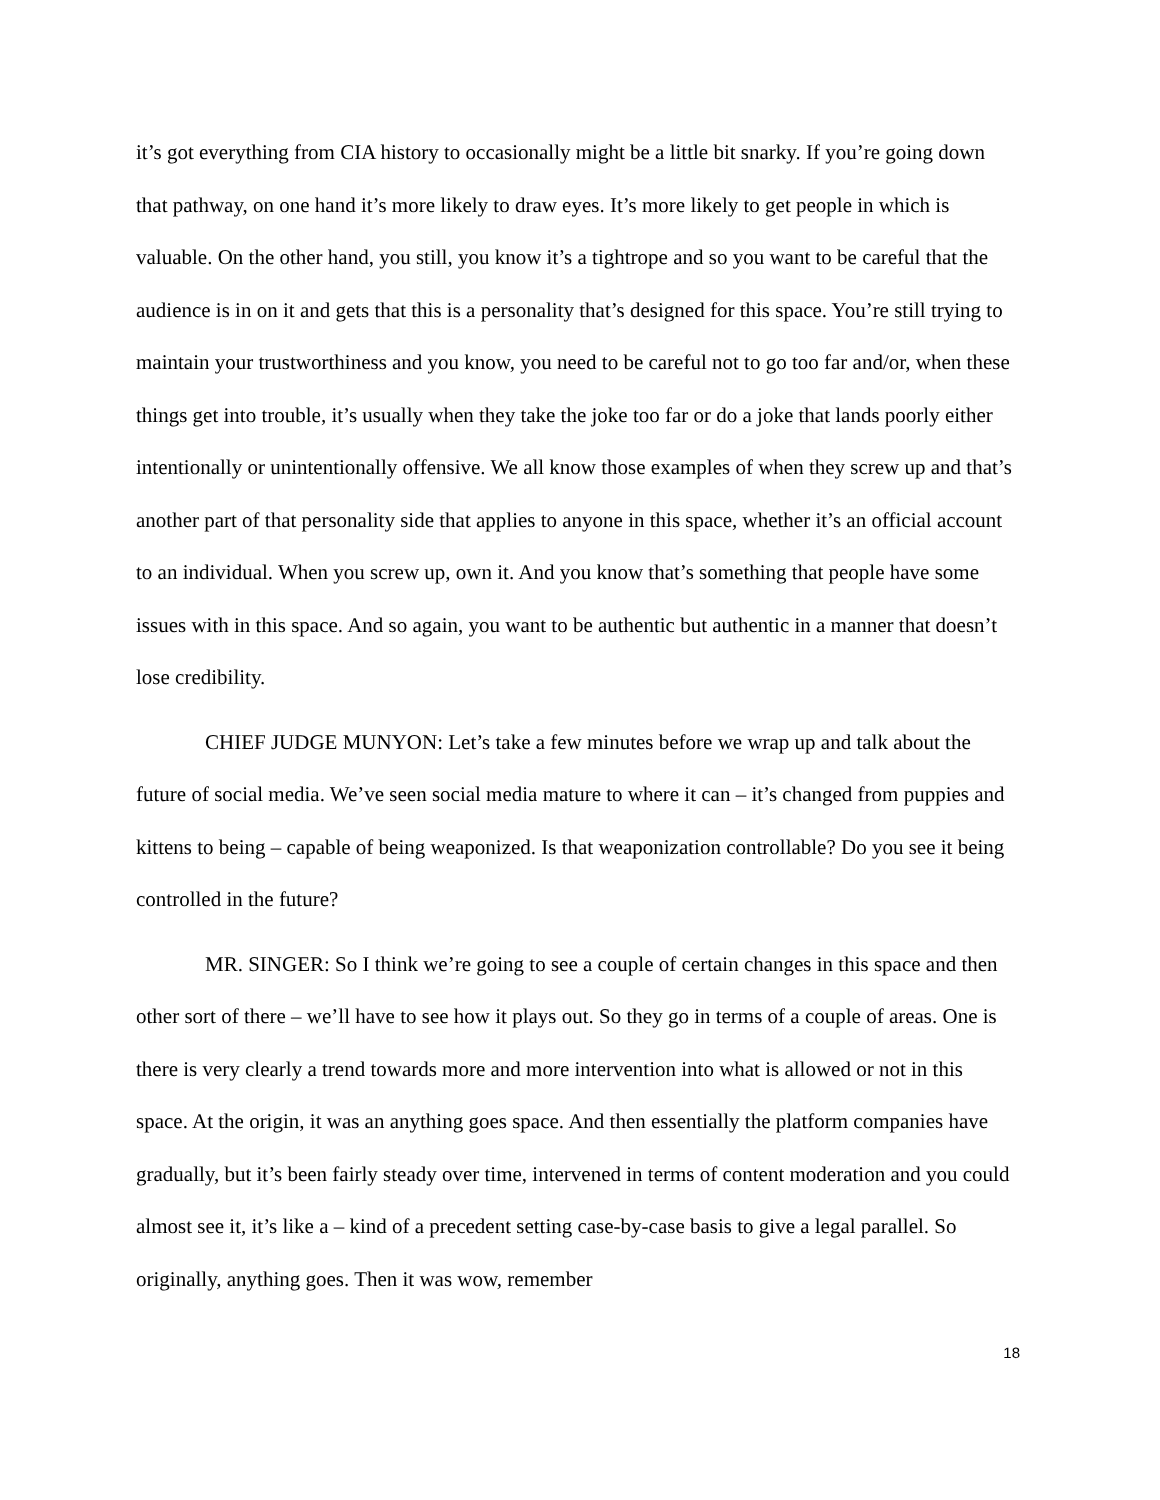it’s got everything from CIA history to occasionally might be a little bit snarky. If you’re going down that pathway, on one hand it’s more likely to draw eyes. It’s more likely to get people in which is valuable. On the other hand, you still, you know it’s a tightrope and so you want to be careful that the audience is in on it and gets that this is a personality that’s designed for this space. You’re still trying to maintain your trustworthiness and you know, you need to be careful not to go too far and/or, when these things get into trouble, it’s usually when they take the joke too far or do a joke that lands poorly either intentionally or unintentionally offensive. We all know those examples of when they screw up and that’s another part of that personality side that applies to anyone in this space, whether it’s an official account to an individual. When you screw up, own it. And you know that’s something that people have some issues with in this space. And so again, you want to be authentic but authentic in a manner that doesn’t lose credibility.
CHIEF JUDGE MUNYON: Let’s take a few minutes before we wrap up and talk about the future of social media. We’ve seen social media mature to where it can – it’s changed from puppies and kittens to being – capable of being weaponized. Is that weaponization controllable? Do you see it being controlled in the future?
MR. SINGER: So I think we’re going to see a couple of certain changes in this space and then other sort of there – we’ll have to see how it plays out. So they go in terms of a couple of areas. One is there is very clearly a trend towards more and more intervention into what is allowed or not in this space. At the origin, it was an anything goes space. And then essentially the platform companies have gradually, but it’s been fairly steady over time, intervened in terms of content moderation and you could almost see it, it’s like a – kind of a precedent setting case-by-case basis to give a legal parallel. So originally, anything goes. Then it was wow, remember
18